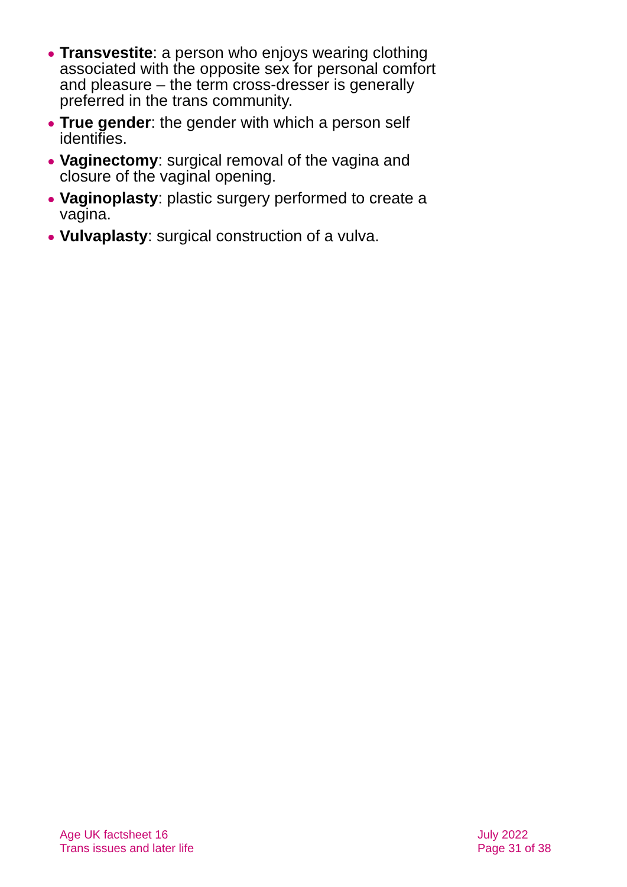Transvestite: a person who enjoys wearing clothing associated with the opposite sex for personal comfort and pleasure – the term cross-dresser is generally preferred in the trans community.
True gender: the gender with which a person self identifies.
Vaginectomy: surgical removal of the vagina and closure of the vaginal opening.
Vaginoplasty: plastic surgery performed to create a vagina.
Vulvaplasty: surgical construction of a vulva.
Age UK factsheet 16
Trans issues and later life
July 2022
Page 31 of 38